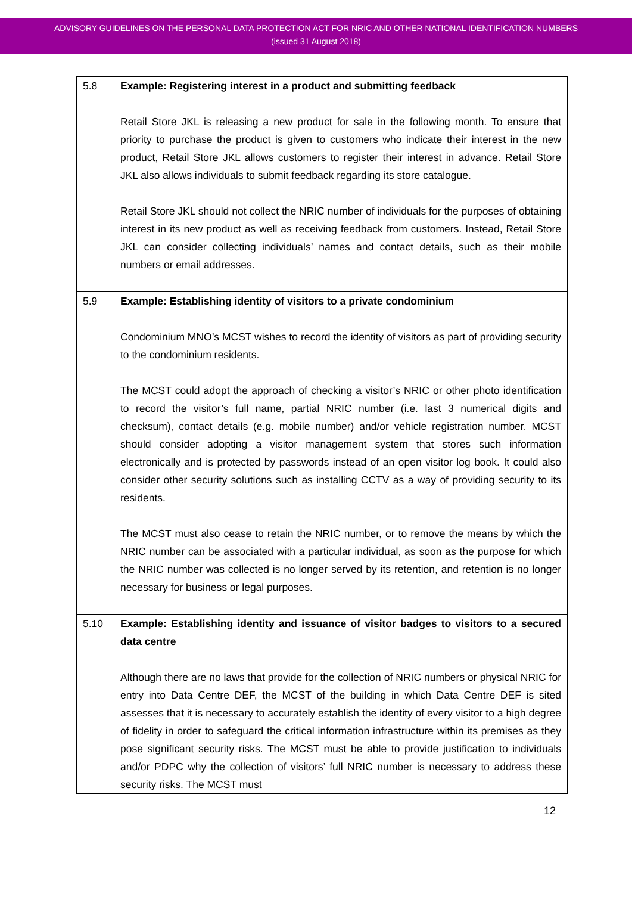ADVISORY GUIDELINES ON THE PERSONAL DATA PROTECTION ACT FOR NRIC AND OTHER NATIONAL IDENTIFICATION NUMBERS
(issued 31 August 2018)
| 5.8 | Example: Registering interest in a product and submitting feedback Retail Store JKL is releasing a new product for sale in the following month. To ensure that priority to purchase the product is given to customers who indicate their interest in the new product, Retail Store JKL allows customers to register their interest in advance. Retail Store JKL also allows individuals to submit feedback regarding its store catalogue. Retail Store JKL should not collect the NRIC number of individuals for the purposes of obtaining interest in its new product as well as receiving feedback from customers. Instead, Retail Store JKL can consider collecting individuals’ names and contact details, such as their mobile numbers or email addresses. |
| 5.9 | Example: Establishing identity of visitors to a private condominium Condominium MNO’s MCST wishes to record the identity of visitors as part of providing security to the condominium residents. The MCST could adopt the approach of checking a visitor’s NRIC or other photo identification to record the visitor’s full name, partial NRIC number (i.e. last 3 numerical digits and checksum), contact details (e.g. mobile number) and/or vehicle registration number. MCST should consider adopting a visitor management system that stores such information electronically and is protected by passwords instead of an open visitor log book. It could also consider other security solutions such as installing CCTV as a way of providing security to its residents. The MCST must also cease to retain the NRIC number, or to remove the means by which the NRIC number can be associated with a particular individual, as soon as the purpose for which the NRIC number was collected is no longer served by its retention, and retention is no longer necessary for business or legal purposes. |
| 5.10 | Example: Establishing identity and issuance of visitor badges to visitors to a secured data centre Although there are no laws that provide for the collection of NRIC numbers or physical NRIC for entry into Data Centre DEF, the MCST of the building in which Data Centre DEF is sited assesses that it is necessary to accurately establish the identity of every visitor to a high degree of fidelity in order to safeguard the critical information infrastructure within its premises as they pose significant security risks. The MCST must be able to provide justification to individuals and/or PDPC why the collection of visitors’ full NRIC number is necessary to address these security risks. The MCST must |
12